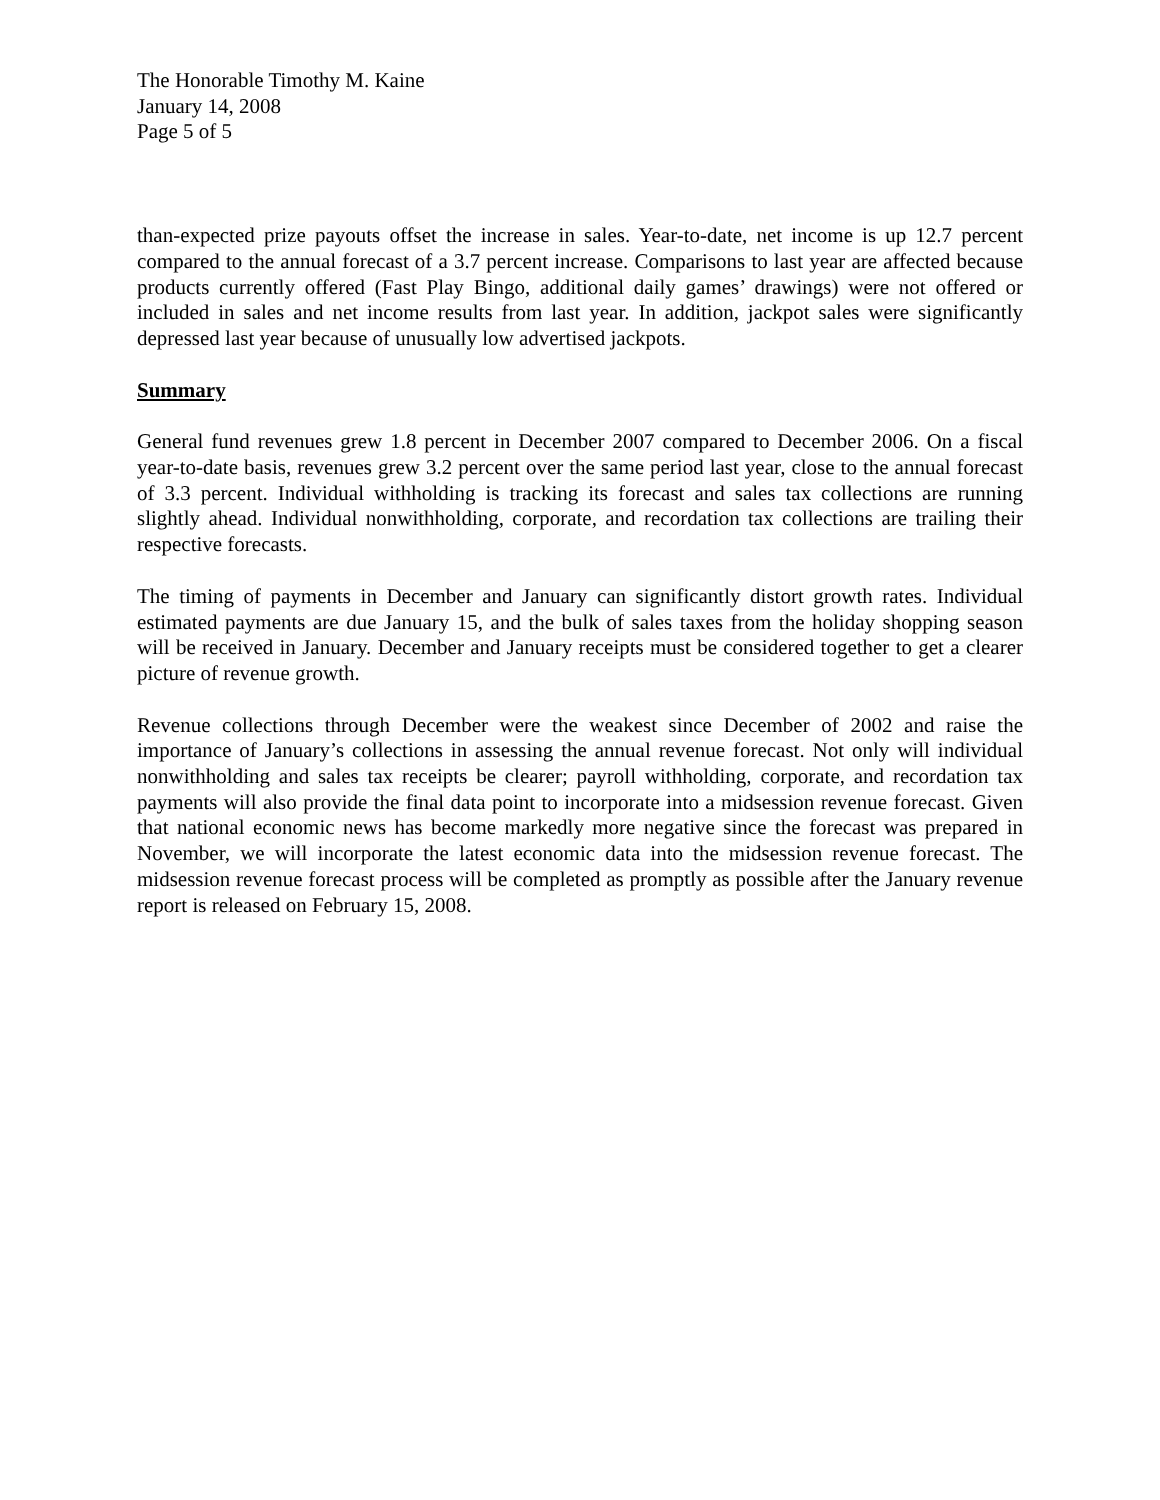The Honorable Timothy M. Kaine
January 14, 2008
Page 5 of 5
than-expected prize payouts offset the increase in sales. Year-to-date, net income is up 12.7 percent compared to the annual forecast of a 3.7 percent increase. Comparisons to last year are affected because products currently offered (Fast Play Bingo, additional daily games’ drawings) were not offered or included in sales and net income results from last year. In addition, jackpot sales were significantly depressed last year because of unusually low advertised jackpots.
Summary
General fund revenues grew 1.8 percent in December 2007 compared to December 2006. On a fiscal year-to-date basis, revenues grew 3.2 percent over the same period last year, close to the annual forecast of 3.3 percent. Individual withholding is tracking its forecast and sales tax collections are running slightly ahead. Individual nonwithholding, corporate, and recordation tax collections are trailing their respective forecasts.
The timing of payments in December and January can significantly distort growth rates. Individual estimated payments are due January 15, and the bulk of sales taxes from the holiday shopping season will be received in January. December and January receipts must be considered together to get a clearer picture of revenue growth.
Revenue collections through December were the weakest since December of 2002 and raise the importance of January’s collections in assessing the annual revenue forecast. Not only will individual nonwithholding and sales tax receipts be clearer; payroll withholding, corporate, and recordation tax payments will also provide the final data point to incorporate into a midsession revenue forecast. Given that national economic news has become markedly more negative since the forecast was prepared in November, we will incorporate the latest economic data into the midsession revenue forecast. The midsession revenue forecast process will be completed as promptly as possible after the January revenue report is released on February 15, 2008.